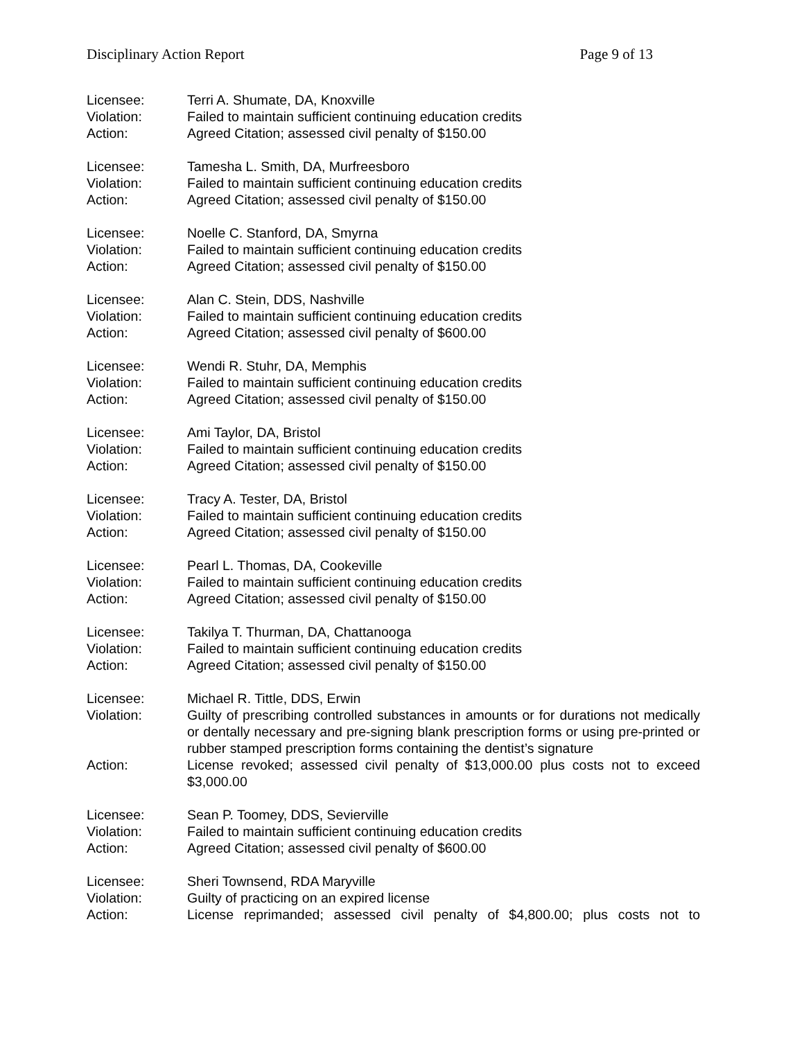Disciplinary Action Report Page 9 of 13
Licensee: Terri A. Shumate, DA, Knoxville
Violation: Failed to maintain sufficient continuing education credits
Action: Agreed Citation; assessed civil penalty of $150.00
Licensee: Tamesha L. Smith, DA, Murfreesboro
Violation: Failed to maintain sufficient continuing education credits
Action: Agreed Citation; assessed civil penalty of $150.00
Licensee: Noelle C. Stanford, DA, Smyrna
Violation: Failed to maintain sufficient continuing education credits
Action: Agreed Citation; assessed civil penalty of $150.00
Licensee: Alan C. Stein, DDS, Nashville
Violation: Failed to maintain sufficient continuing education credits
Action: Agreed Citation; assessed civil penalty of $600.00
Licensee: Wendi R. Stuhr, DA, Memphis
Violation: Failed to maintain sufficient continuing education credits
Action: Agreed Citation; assessed civil penalty of $150.00
Licensee: Ami Taylor, DA, Bristol
Violation: Failed to maintain sufficient continuing education credits
Action: Agreed Citation; assessed civil penalty of $150.00
Licensee: Tracy A. Tester, DA, Bristol
Violation: Failed to maintain sufficient continuing education credits
Action: Agreed Citation; assessed civil penalty of $150.00
Licensee: Pearl L. Thomas, DA, Cookeville
Violation: Failed to maintain sufficient continuing education credits
Action: Agreed Citation; assessed civil penalty of $150.00
Licensee: Takilya T. Thurman, DA, Chattanooga
Violation: Failed to maintain sufficient continuing education credits
Action: Agreed Citation; assessed civil penalty of $150.00
Licensee: Michael R. Tittle, DDS, Erwin
Violation: Guilty of prescribing controlled substances in amounts or for durations not medically or dentally necessary and pre-signing blank prescription forms or using pre-printed or rubber stamped prescription forms containing the dentist’s signature
Action: License revoked; assessed civil penalty of $13,000.00 plus costs not to exceed $3,000.00
Licensee: Sean P. Toomey, DDS, Sevierville
Violation: Failed to maintain sufficient continuing education credits
Action: Agreed Citation; assessed civil penalty of $600.00
Licensee: Sheri Townsend, RDA Maryville
Violation: Guilty of practicing on an expired license
Action: License reprimanded; assessed civil penalty of $4,800.00; plus costs not to